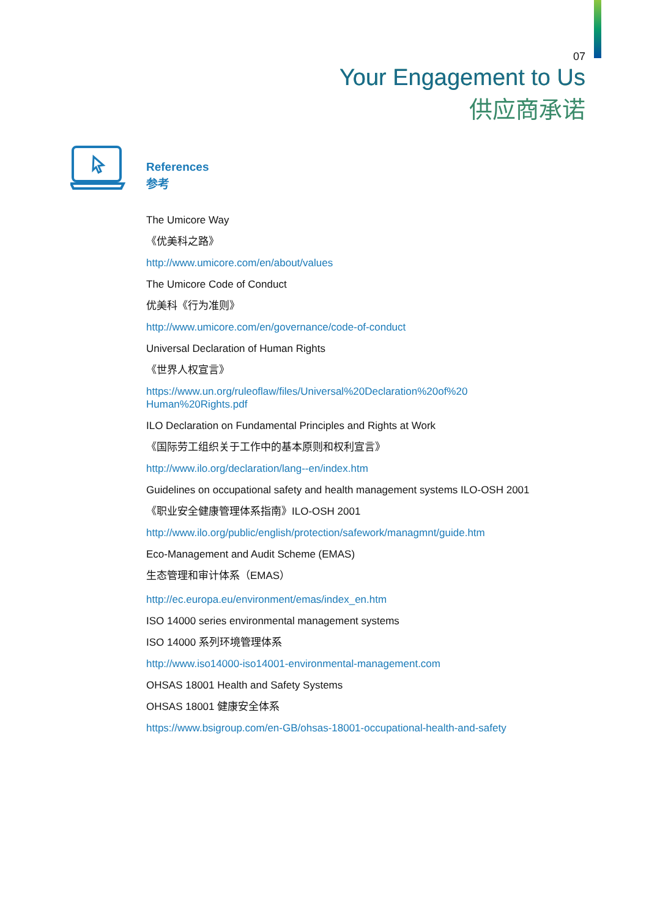07
Your Engagement to Us
供应商承诺
References
参考
The Umicore Way
《优美科之路》
http://www.umicore.com/en/about/values
The Umicore Code of Conduct
优美科《行为准则》
http://www.umicore.com/en/governance/code-of-conduct
Universal Declaration of Human Rights
《世界人权宣言》
https://www.un.org/ruleoflaw/files/Universal%20Declaration%20of%20
Human%20Rights.pdf
ILO Declaration on Fundamental Principles and Rights at Work
《国际劳工组织关于工作中的基本原则和权利宣言》
http://www.ilo.org/declaration/lang--en/index.htm
Guidelines on occupational safety and health management systems ILO-OSH 2001
《职业安全健康管理体系指南》ILO-OSH 2001
http://www.ilo.org/public/english/protection/safework/managmnt/guide.htm
Eco-Management and Audit Scheme (EMAS)
生态管理和审计体系（EMAS）
http://ec.europa.eu/environment/emas/index_en.htm
ISO 14000 series environmental management systems
ISO 14000 系列环境管理体系
http://www.iso14000-iso14001-environmental-management.com
OHSAS 18001 Health and Safety Systems
OHSAS 18001 健康安全体系
https://www.bsigroup.com/en-GB/ohsas-18001-occupational-health-and-safety